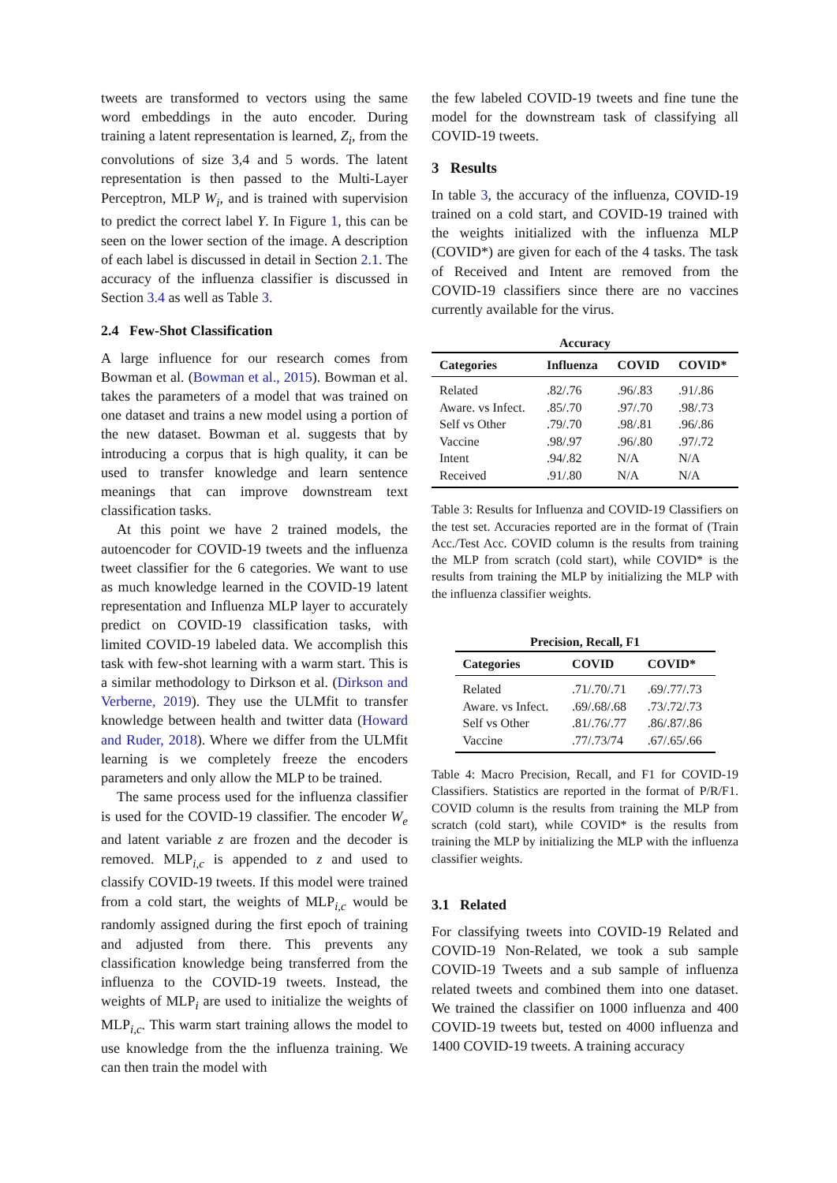tweets are transformed to vectors using the same word embeddings in the auto encoder. During training a latent representation is learned, Z<sub>i</sub>, from the convolutions of size 3,4 and 5 words. The latent representation is then passed to the Multi-Layer Perceptron, MLP W<sub>i</sub>, and is trained with supervision to predict the correct label Y. In Figure 1, this can be seen on the lower section of the image. A description of each label is discussed in detail in Section 2.1. The accuracy of the influenza classifier is discussed in Section 3.4 as well as Table 3.
2.4 Few-Shot Classification
A large influence for our research comes from Bowman et al. (Bowman et al., 2015). Bowman et al. takes the parameters of a model that was trained on one dataset and trains a new model using a portion of the new dataset. Bowman et al. suggests that by introducing a corpus that is high quality, it can be used to transfer knowledge and learn sentence meanings that can improve downstream text classification tasks.
At this point we have 2 trained models, the autoencoder for COVID-19 tweets and the influenza tweet classifier for the 6 categories. We want to use as much knowledge learned in the COVID-19 latent representation and Influenza MLP layer to accurately predict on COVID-19 classification tasks, with limited COVID-19 labeled data. We accomplish this task with few-shot learning with a warm start. This is a similar methodology to Dirkson et al. (Dirkson and Verberne, 2019). They use the ULMfit to transfer knowledge between health and twitter data (Howard and Ruder, 2018). Where we differ from the ULMfit learning is we completely freeze the encoders parameters and only allow the MLP to be trained.
The same process used for the influenza classifier is used for the COVID-19 classifier. The encoder W<sub>e</sub> and latent variable z are frozen and the decoder is removed. MLP<sub>i,c</sub> is appended to z and used to classify COVID-19 tweets. If this model were trained from a cold start, the weights of MLP<sub>i,c</sub> would be randomly assigned during the first epoch of training and adjusted from there. This prevents any classification knowledge being transferred from the influenza to the COVID-19 tweets. Instead, the weights of MLP<sub>i</sub> are used to initialize the weights of MLP<sub>i,c</sub>. This warm start training allows the model to use knowledge from the the influenza training. We can then train the model with
the few labeled COVID-19 tweets and fine tune the model for the downstream task of classifying all COVID-19 tweets.
3 Results
In table 3, the accuracy of the influenza, COVID-19 trained on a cold start, and COVID-19 trained with the weights initialized with the influenza MLP (COVID*) are given for each of the 4 tasks. The task of Received and Intent are removed from the COVID-19 classifiers since there are no vaccines currently available for the virus.
Accuracy
| Categories | Influenza | COVID | COVID* |
| --- | --- | --- | --- |
| Related | .82/.76 | .96/.83 | .91/.86 |
| Aware. vs Infect. | .85/.70 | .97/.70 | .98/.73 |
| Self vs Other | .79/.70 | .98/.81 | .96/.86 |
| Vaccine | .98/.97 | .96/.80 | .97/.72 |
| Intent | .94/.82 | N/A | N/A |
| Received | .91/.80 | N/A | N/A |
Table 3: Results for Influenza and COVID-19 Classifiers on the test set. Accuracies reported are in the format of (Train Acc./Test Acc. COVID column is the results from training the MLP from scratch (cold start), while COVID* is the results from training the MLP by initializing the MLP with the influenza classifier weights.
Precision, Recall, F1
| Categories | COVID | COVID* |
| --- | --- | --- |
| Related | .71/.70/.71 | .69/.77/.73 |
| Aware. vs Infect. | .69/.68/.68 | .73/.72/.73 |
| Self vs Other | .81/.76/.77 | .86/.87/.86 |
| Vaccine | .77/.73/74 | .67/.65/.66 |
Table 4: Macro Precision, Recall, and F1 for COVID-19 Classifiers. Statistics are reported in the format of P/R/F1. COVID column is the results from training the MLP from scratch (cold start), while COVID* is the results from training the MLP by initializing the MLP with the influenza classifier weights.
3.1 Related
For classifying tweets into COVID-19 Related and COVID-19 Non-Related, we took a sub sample COVID-19 Tweets and a sub sample of influenza related tweets and combined them into one dataset. We trained the classifier on 1000 influenza and 400 COVID-19 tweets but, tested on 4000 influenza and 1400 COVID-19 tweets. A training accuracy